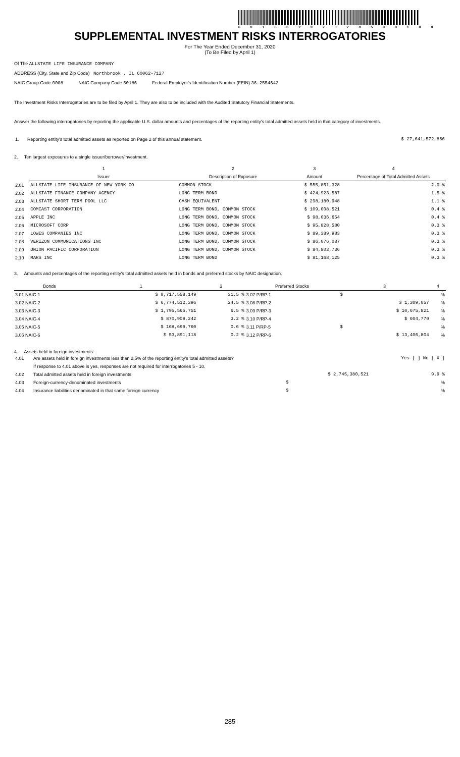6 0 1 8 6 2 0 2 0 2 8 5 0 0 1 0 0
SUPPLEMENTAL INVESTMENT RISKS INTERROGATORIES
For The Year Ended December 31, 2020
(To Be Filed by April 1)
Of The ALLSTATE LIFE INSURANCE COMPANY
ADDRESS (City, State and Zip Code) Northbrook , IL 60062-7127
NAIC Group Code 0008 NAIC Company Code 60186 Federal Employer's Identification Number (FEIN) 36-2554642
The Investment Risks Interrogatories are to be filed by April 1. They are also to be included with the Audited Statutory Financial Statements.
Answer the following interrogatories by reporting the applicable U.S. dollar amounts and percentages of the reporting entity's total admitted assets held in that category of investments.
| 1. | Reporting entity's total admitted assets as reported on Page 2 of this annual statement. | $ 27,641,572,866 |
2. Ten largest exposures to a single issuer/borrower/investment.
| | 1 | 2 | 3 | 4 |
| --- | --- | --- | --- | --- |
| | Issuer | Description of Exposure | Amount | Percentage of Total Admitted Assets |
| 2.01 | ALLSTATE LIFE INSURANCE OF NEW YORK CO | COMMON STOCK | $ 555,851,328 | 2.0 % |
| 2.02 | ALLSTATE FINANCE COMPANY AGENCY | LONG TERM BOND | $ 424,923,587 | 1.5 % |
| 2.03 | ALLSTATE SHORT TERM POOL LLC | CASH EQUIVALENT | $ 298,180,948 | 1.1 % |
| 2.04 | COMCAST CORPORATION | LONG TERM BOND, COMMON STOCK | $ 109,008,521 | 0.4 % |
| 2.05 | APPLE INC | LONG TERM BOND, COMMON STOCK | $ 98,036,654 | 0.4 % |
| 2.06 | MICROSOFT CORP | LONG TERM BOND, COMMON STOCK | $ 95,828,580 | 0.3 % |
| 2.07 | LOWES COMPANIES INC | LONG TERM BOND, COMMON STOCK | $ 89,389,983 | 0.3 % |
| 2.08 | VERIZON COMMUNICATIONS INC | LONG TERM BOND, COMMON STOCK | $ 86,076,087 | 0.3 % |
| 2.09 | UNION PACIFIC CORPORATION | LONG TERM BOND, COMMON STOCK | $ 84,803,736 | 0.3 % |
| 2.10 | MARS INC | LONG TERM BOND | $ 81,168,125 | 0.3 % |
3. Amounts and percentages of the reporting entity's total admitted assets held in bonds and preferred stocks by NAIC designation.
| Bonds | 1 | 2 | Preferred Stocks | 3 | 4 |
| --- | --- | --- | --- | --- | --- |
| 3.01 NAIC-1 | $ 8,717,558,149 | 31.5 % | 3.07 P/RP-1 | $ | % |
| 3.02 NAIC-2 | $ 6,774,512,396 | 24.5 % | 3.08 P/RP-2 | $ 1,309,057 | % |
| 3.03 NAIC-3 | $ 1,795,565,751 | 6.5 % | 3.09 P/RP-3 | $ 10,675,821 | % |
| 3.04 NAIC-4 | $ 870,909,242 | 3.2 % | 3.10 P/RP-4 | $ 604,770 | % |
| 3.05 NAIC-5 | $ 168,699,760 | 0.6 % | 3.11 P/RP-5 | $ | % |
| 3.06 NAIC-6 | $ 53,891,118 | 0.2 % | 3.12 P/RP-6 | $ 13,406,804 | % |
4. Assets held in foreign investments:
| 4.01 | Are assets held in foreign investments less than 2.5% of the reporting entity's total admitted assets? | | Yes [ ] No [ X ] |
| | If response to 4.01 above is yes, responses are not required for interrogatories 5 - 10. | | |
| 4.02 | Total admitted assets held in foreign investments | $ 2,745,380,521 | 9.9 % |
| 4.03 | Foreign-currency-denominated investments | $ | % |
| 4.04 | Insurance liabilities denominated in that same foreign currency | $ | % |
285